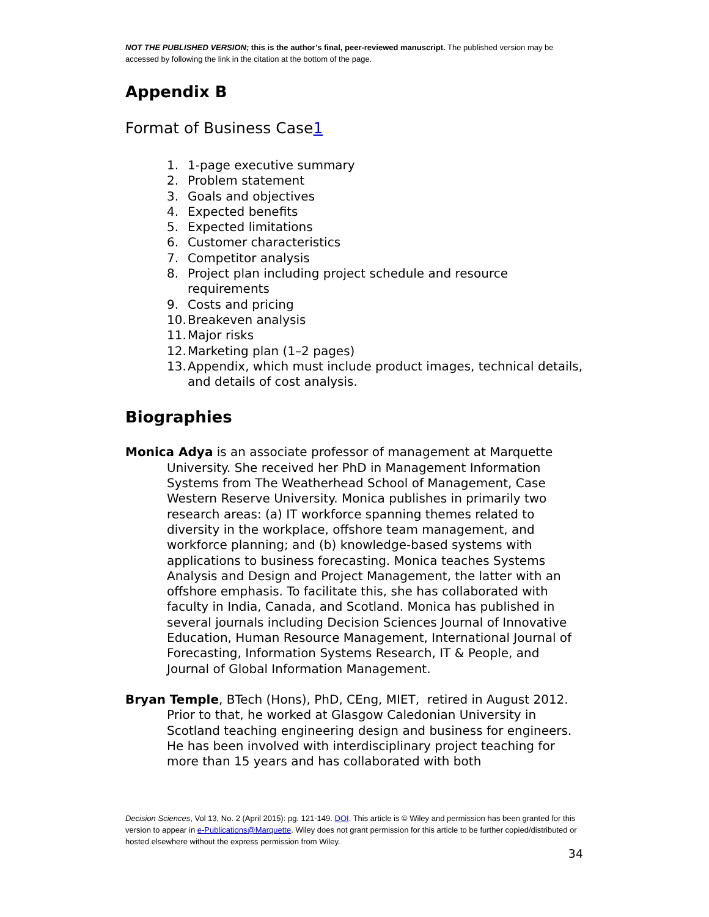NOT THE PUBLISHED VERSION; this is the author’s final, peer-reviewed manuscript. The published version may be accessed by following the link in the citation at the bottom of the page.
Appendix B
Format of Business Case1
1. 1-page executive summary
2. Problem statement
3. Goals and objectives
4. Expected benefits
5. Expected limitations
6. Customer characteristics
7. Competitor analysis
8. Project plan including project schedule and resource requirements
9. Costs and pricing
10. Breakeven analysis
11. Major risks
12. Marketing plan (1–2 pages)
13. Appendix, which must include product images, technical details, and details of cost analysis.
Biographies
Monica Adya is an associate professor of management at Marquette University. She received her PhD in Management Information Systems from The Weatherhead School of Management, Case Western Reserve University. Monica publishes in primarily two research areas: (a) IT workforce spanning themes related to diversity in the workplace, offshore team management, and workforce planning; and (b) knowledge-based systems with applications to business forecasting. Monica teaches Systems Analysis and Design and Project Management, the latter with an offshore emphasis. To facilitate this, she has collaborated with faculty in India, Canada, and Scotland. Monica has published in several journals including Decision Sciences Journal of Innovative Education, Human Resource Management, International Journal of Forecasting, Information Systems Research, IT & People, and Journal of Global Information Management.
Bryan Temple, BTech (Hons), PhD, CEng, MIET, retired in August 2012. Prior to that, he worked at Glasgow Caledonian University in Scotland teaching engineering design and business for engineers. He has been involved with interdisciplinary project teaching for more than 15 years and has collaborated with both
Decision Sciences, Vol 13, No. 2 (April 2015): pg. 121-149. DOI. This article is © Wiley and permission has been granted for this version to appear in e-Publications@Marquette. Wiley does not grant permission for this article to be further copied/distributed or hosted elsewhere without the express permission from Wiley.
34